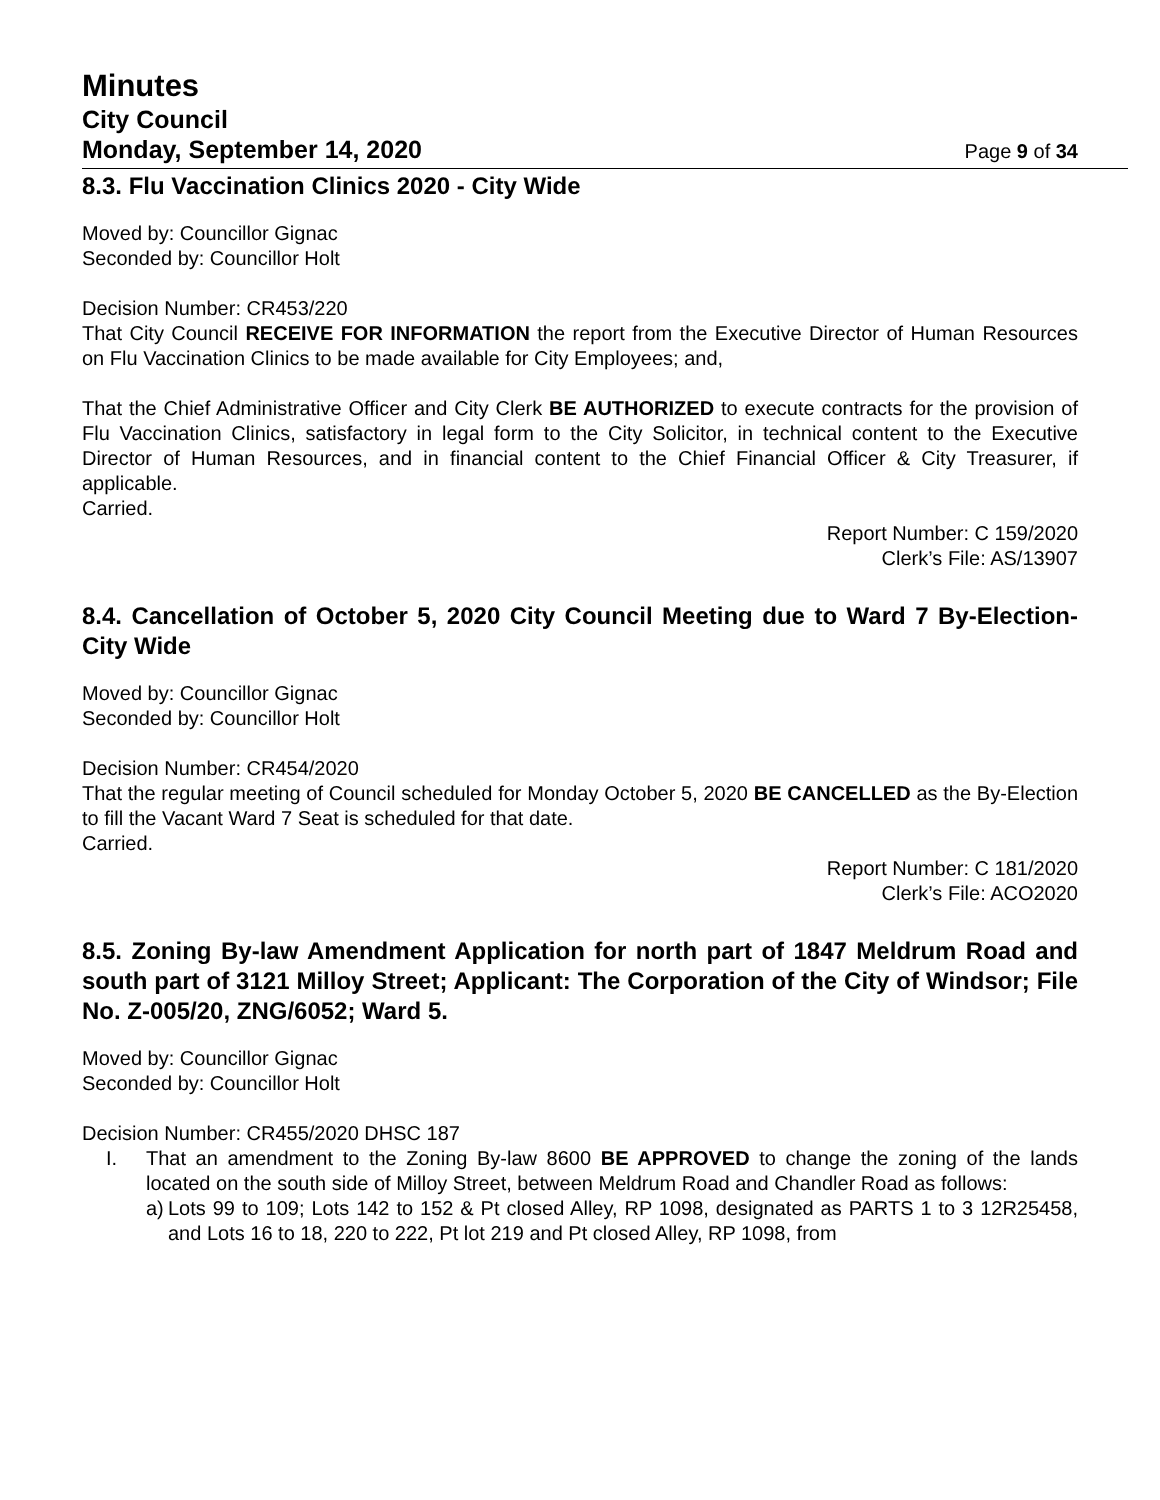Minutes
City Council
Monday, September 14, 2020 Page 9 of 34
8.3. Flu Vaccination Clinics 2020 - City Wide
Moved by: Councillor Gignac
Seconded by: Councillor Holt
Decision Number: CR453/220
That City Council RECEIVE FOR INFORMATION the report from the Executive Director of Human Resources on Flu Vaccination Clinics to be made available for City Employees; and,
That the Chief Administrative Officer and City Clerk BE AUTHORIZED to execute contracts for the provision of Flu Vaccination Clinics, satisfactory in legal form to the City Solicitor, in technical content to the Executive Director of Human Resources, and in financial content to the Chief Financial Officer & City Treasurer, if applicable.
Carried.
Report Number: C 159/2020
Clerk’s File: AS/13907
8.4. Cancellation of October 5, 2020 City Council Meeting due to Ward 7 By-Election-City Wide
Moved by: Councillor Gignac
Seconded by: Councillor Holt
Decision Number: CR454/2020
That the regular meeting of Council scheduled for Monday October 5, 2020 BE CANCELLED as the By-Election to fill the Vacant Ward 7 Seat is scheduled for that date.
Carried.
Report Number: C 181/2020
Clerk’s File: ACO2020
8.5. Zoning By-law Amendment Application for north part of 1847 Meldrum Road and south part of 3121 Milloy Street; Applicant: The Corporation of the City of Windsor; File No. Z-005/20, ZNG/6052; Ward 5.
Moved by: Councillor Gignac
Seconded by: Councillor Holt
Decision Number: CR455/2020 DHSC 187
I. That an amendment to the Zoning By-law 8600 BE APPROVED to change the zoning of the lands located on the south side of Milloy Street, between Meldrum Road and Chandler Road as follows:
a)
Lots 99 to 109; Lots 142 to 152 & Pt closed Alley, RP 1098, designated as PARTS 1 to 3 12R25458, and Lots 16 to 18, 220 to 222, Pt lot 219 and Pt closed Alley, RP 1098, from